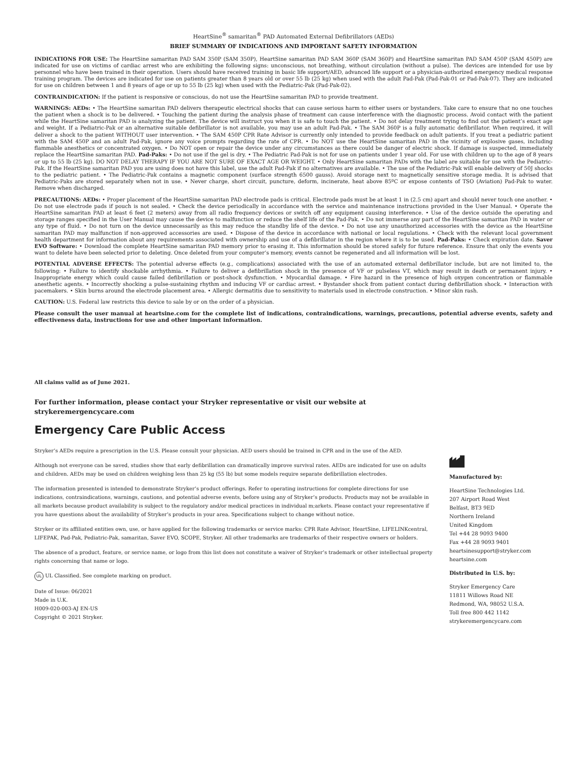HeartSine<sup>®</sup> samaritan<sup>®</sup> PAD Automated External Defibrillators (AEDs)
BRIEF SUMMARY OF INDICATIONS AND IMPORTANT SAFETY INFORMATION
INDICATIONS FOR USE: The HeartSine samaritan PAD SAM 350P (SAM 350P), HeartSine samaritan PAD SAM 360P (SAM 360P) and HeartSine samaritan PAD SAM 450P (SAM 450P) are indicated for use on victims of cardiac arrest who are exhibiting the following signs: unconscious, not breathing, without circulation (without a pulse). The devices are intended for use by personnel who have been trained in their operation. Users should have received training in basic life support/AED, advanced life support or a physician-authorized emergency medical response training program. The devices are indicated for use on patients greater than 8 years old or over 55 lb (25 kg) when used with the adult Pad-Pak (Pad-Pak-01 or Pad-Pak-07). They are indicated for use on children between 1 and 8 years of age or up to 55 lb (25 kg) when used with the Pediatric-Pak (Pad-Pak-02).
CONTRAINDICATION: If the patient is responsive or conscious, do not use the HeartSine samaritan PAD to provide treatment.
WARNINGS: AEDs: • The HeartSine samaritan PAD delivers therapeutic electrical shocks that can cause serious harm to either users or bystanders. Take care to ensure that no one touches the patient when a shock is to be delivered. • Touching the patient during the analysis phase of treatment can cause interference with the diagnostic process. Avoid contact with the patient while the HeartSine samaritan PAD is analyzing the patient. The device will instruct you when it is safe to touch the patient. • Do not delay treatment trying to find out the patient’s exact age and weight. If a Pediatric-Pak or an alternative suitable defibrillator is not available, you may use an adult Pad-Pak. • The SAM 360P is a fully automatic defibrillator. When required, it will deliver a shock to the patient WITHOUT user intervention. • The SAM 450P CPR Rate Advisor is currently only intended to provide feedback on adult patients. If you treat a pediatric patient with the SAM 450P and an adult Pad-Pak, ignore any voice prompts regarding the rate of CPR. • Do NOT use the HeartSine samaritan PAD in the vicinity of explosive gases, including flammable anesthetics or concentrated oxygen. • Do NOT open or repair the device under any circumstances as there could be danger of electric shock. If damage is suspected, immediately replace the HeartSine samaritan PAD. Pad-Paks: • Do not use if the gel is dry. • The Pediatric Pad-Pak is not for use on patients under 1 year old. For use with children up to the age of 8 years or up to 55 lb (25 kg). DO NOT DELAY THERAPY IF YOU ARE NOT SURE OF EXACT AGE OR WEIGHT. • Only HeartSine samaritan PADs with the label are suitable for use with the Pediatric-Pak. If the HeartSine samaritan PAD you are using does not have this label, use the adult Pad-Pak if no alternatives are available. • The use of the Pediatric-Pak will enable delivery of 50J shocks to the pediatric patient. • The Pediatric-Pak contains a magnetic component (surface strength 6500 gauss). Avoid storage next to magnetically sensitive storage media. It is advised that Pediatric-Paks are stored separately when not in use. • Never charge, short circuit, puncture, deform, incinerate, heat above 85ºC or expose contents of TSO (Aviation) Pad-Pak to water. Remove when discharged.
PRECAUTIONS: AEDs: • Proper placement of the HeartSine samaritan PAD electrode pads is critical. Electrode pads must be at least 1 in (2.5 cm) apart and should never touch one another. • Do not use electrode pads if pouch is not sealed. • Check the device periodically in accordance with the service and maintenance instructions provided in the User Manual. • Operate the HeartSine samaritan PAD at least 6 feet (2 meters) away from all radio frequency devices or switch off any equipment causing interference. • Use of the device outside the operating and storage ranges specified in the User Manual may cause the device to malfunction or reduce the shelf life of the Pad-Pak. • Do not immerse any part of the HeartSine samaritan PAD in water or any type of fluid. • Do not turn on the device unnecessarily as this may reduce the standby life of the device. • Do not use any unauthorized accessories with the device as the HeartSine samaritan PAD may malfunction if non-approved accessories are used. • Dispose of the device in accordance with national or local regulations. • Check with the relevant local government health department for information about any requirements associated with ownership and use of a defibrillator in the region where it is to be used. Pad-Paks: • Check expiration date. Saver EVO Software: • Download the complete HeartSine samaritan PAD memory prior to erasing it. This information should be stored safely for future reference. Ensure that only the events you want to delete have been selected prior to deleting. Once deleted from your computer’s memory, events cannot be regenerated and all information will be lost.
POTENTIAL ADVERSE EFFECTS: The potential adverse effects (e.g., complications) associated with the use of an automated external defibrillator include, but are not limited to, the following: • Failure to identify shockable arrhythmia. • Failure to deliver a defibrillation shock in the presence of VF or pulseless VT, which may result in death or permanent injury. • Inappropriate energy which could cause failed defibrillation or post-shock dysfunction. • Myocardial damage. • Fire hazard in the presence of high oxygen concentration or flammable anesthetic agents. • Incorrectly shocking a pulse-sustaining rhythm and inducing VF or cardiac arrest. • Bystander shock from patient contact during defibrillation shock. • Interaction with pacemakers. • Skin burns around the electrode placement area. • Allergic dermatitis due to sensitivity to materials used in electrode construction. • Minor skin rash.
CAUTION: U.S. Federal law restricts this device to sale by or on the order of a physician.
Please consult the user manual at heartsine.com for the complete list of indications, contraindications, warnings, precautions, potential adverse events, safety and effectiveness data, instructions for use and other important information.
All claims valid as of June 2021.
For further information, please contact your Stryker representative or visit our website at
strykeremergencycare.com
Emergency Care Public Access
Stryker’s AEDs require a prescription in the U.S. Please consult your physician. AED users should be trained in CPR and in the use of the AED.
Although not everyone can be saved, studies show that early defibrillation can dramatically improve survival rates. AEDs are indicated for use on adults and children. AEDs may be used on children weighing less than 25 kg (55 lb) but some models require separate defibrillation electrodes.
The information presented is intended to demonstrate Stryker’s product offerings. Refer to operating instructions for complete directions for use indications, contraindications, warnings, cautions, and potential adverse events, before using any of Stryker’s products. Products may not be available in all markets because product availability is subject to the regulatory and/or medical practices in individual m;arkets. Please contact your representative if you have questions about the availability of Stryker’s products in your area. Specifications subject to change without notice.
Stryker or its affiliated entities own, use, or have applied for the following trademarks or service marks: CPR Rate Advisor, HeartSine, LIFELINKcentral, LIFEPAK, Pad-Pak, Pediatric-Pak, samaritan, Saver EVO, SCOPE, Stryker. All other trademarks are trademarks of their respective owners or holders.
The absence of a product, feature, or service name, or logo from this list does not constitute a waiver of Stryker’s trademark or other intellectual property rights concerning that name or logo.
UL UL Classified. See complete marking on product.
Date of Issue: 06/2021
Made in U.K.
H009-020-003-AJ EN-US
Copyright © 2021 Stryker.
Manufactured by:
HeartSine Technologies Ltd.
207 Airport Road West
Belfast, BT3 9ED
Northern Ireland
United Kingdom
Tel +44 28 9093 9400
Fax +44 28 9093 9401
heartsinesupport@stryker.com
heartsine.com
Distributed in U.S. by:
Stryker Emergency Care
11811 Willows Road NE
Redmond, WA, 98052 U.S.A.
Toll free 800 442 1142
strykeremergencycare.com